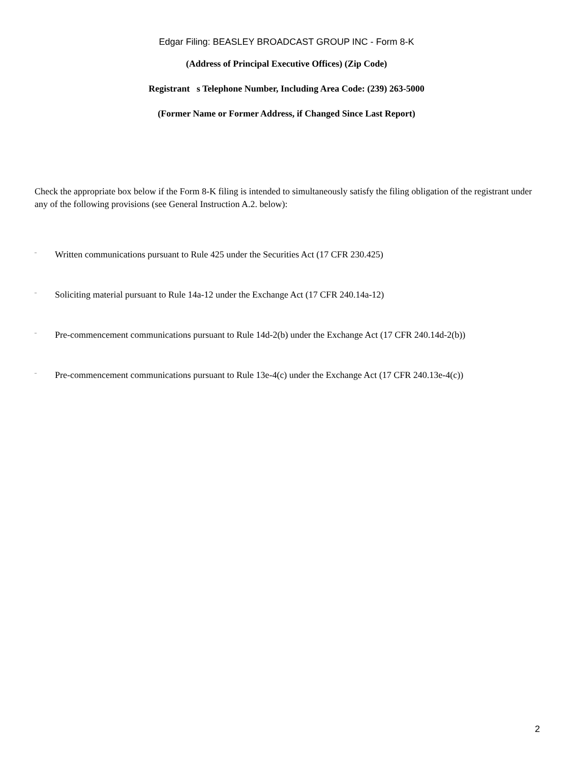Edgar Filing: BEASLEY BROADCAST GROUP INC - Form 8-K
(Address of Principal Executive Offices) (Zip Code)
Registrant s Telephone Number, Including Area Code: (239) 263-5000
(Former Name or Former Address, if Changed Since Last Report)
Check the appropriate box below if the Form 8-K filing is intended to simultaneously satisfy the filing obligation of the registrant under any of the following provisions (see General Instruction A.2. below):
¨ Written communications pursuant to Rule 425 under the Securities Act (17 CFR 230.425)
¨ Soliciting material pursuant to Rule 14a-12 under the Exchange Act (17 CFR 240.14a-12)
¨ Pre-commencement communications pursuant to Rule 14d-2(b) under the Exchange Act (17 CFR 240.14d-2(b))
¨ Pre-commencement communications pursuant to Rule 13e-4(c) under the Exchange Act (17 CFR 240.13e-4(c))
2